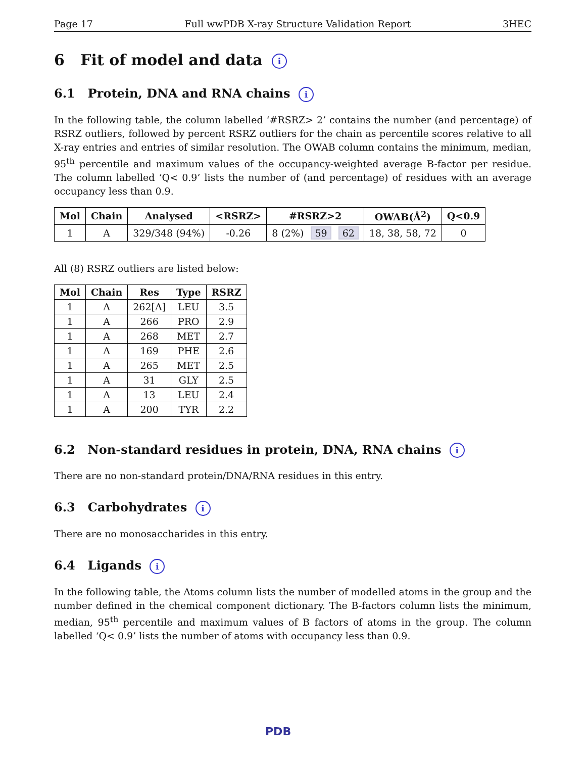Page 17 Full wwPDB X-ray Structure Validation Report 3HEC
6 Fit of model and data i
6.1 Protein, DNA and RNA chains i
In the following table, the column labelled ‘#RSRZ> 2’ contains the number (and percentage) of RSRZ outliers, followed by percent RSRZ outliers for the chain as percentile scores relative to all X-ray entries and entries of similar resolution. The OWAB column contains the minimum, median, 95<sup>th</sup> percentile and maximum values of the occupancy-weighted average B-factor per residue. The column labelled ‘Q< 0.9’ lists the number of (and percentage) of residues with an average occupancy less than 0.9.
| Mol | Chain | Analysed | <RSRZ> | #RSRZ>2 | OWAB(Å<sup>2</sup>) | Q<0.9 |
| --- | --- | --- | --- | --- | --- | --- |
| 1 | A | 329/348 (94%) | -0.26 | 8 (2%) 59 62 | 18, 38, 58, 72 | 0 |
All (8) RSRZ outliers are listed below:
| Mol | Chain | Res | Type | RSRZ |
| --- | --- | --- | --- | --- |
| 1 | A | 262[A] | LEU | 3.5 |
| 1 | A | 266 | PRO | 2.9 |
| 1 | A | 268 | MET | 2.7 |
| 1 | A | 169 | PHE | 2.6 |
| 1 | A | 265 | MET | 2.5 |
| 1 | A | 31 | GLY | 2.5 |
| 1 | A | 13 | LEU | 2.4 |
| 1 | A | 200 | TYR | 2.2 |
6.2 Non-standard residues in protein, DNA, RNA chains i
There are no non-standard protein/DNA/RNA residues in this entry.
6.3 Carbohydrates i
There are no monosaccharides in this entry.
6.4 Ligands i
In the following table, the Atoms column lists the number of modelled atoms in the group and the number defined in the chemical component dictionary. The B-factors column lists the minimum, median, 95<sup>th</sup> percentile and maximum values of B factors of atoms in the group. The column labelled ‘Q< 0.9’ lists the number of atoms with occupancy less than 0.9.
PDB